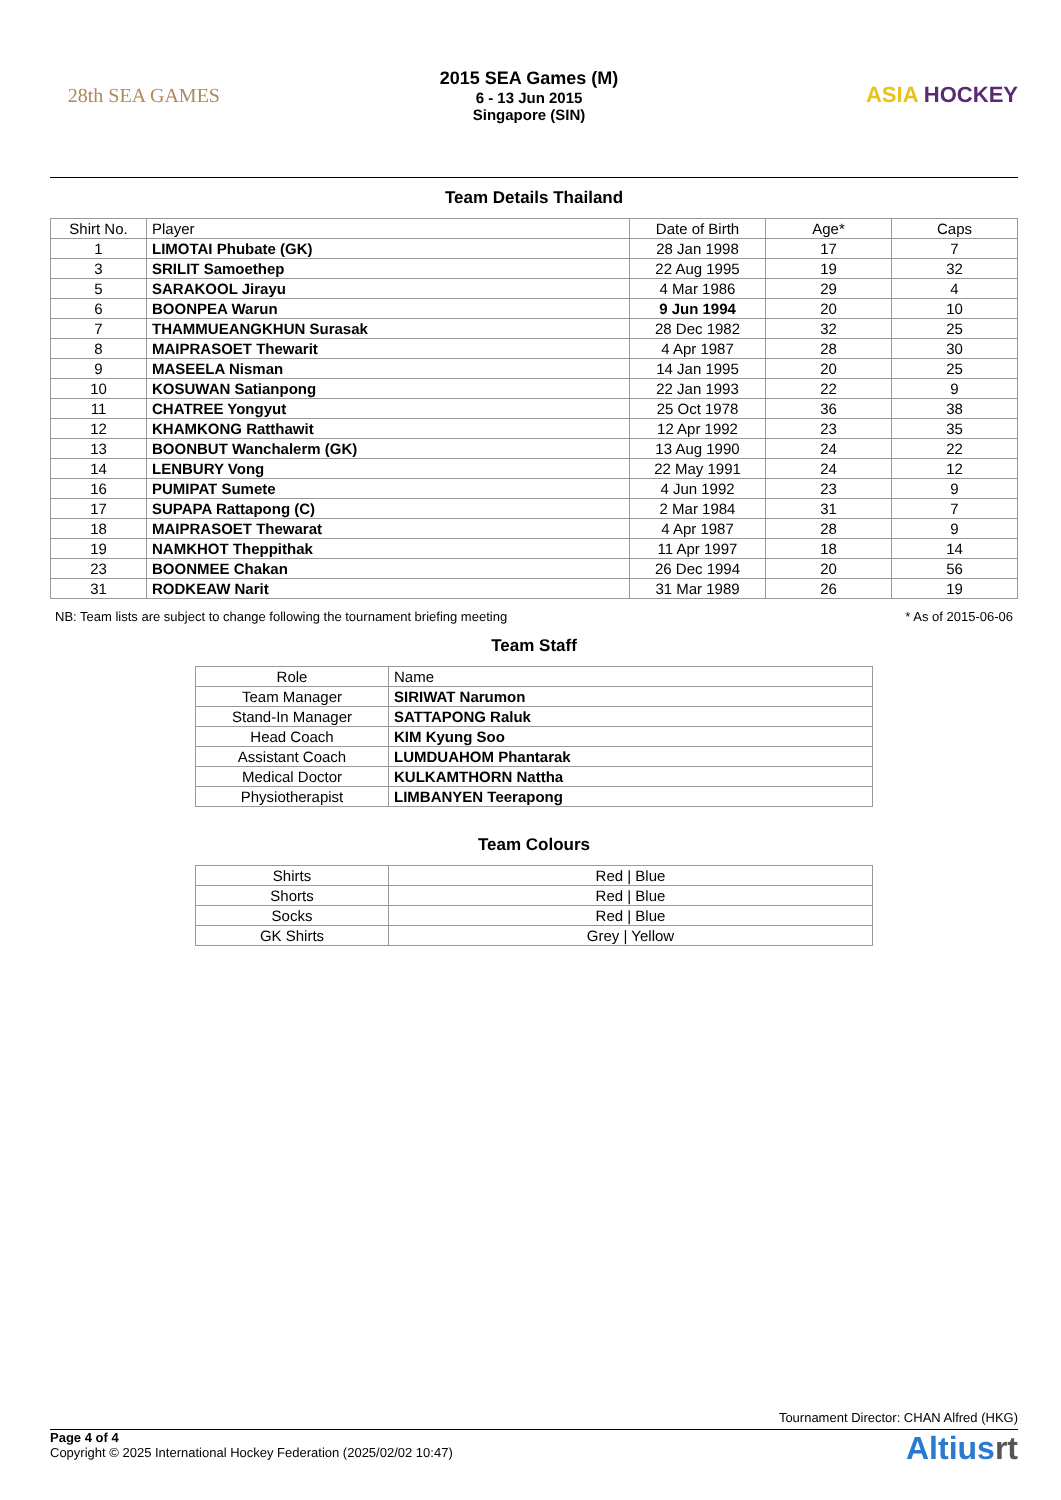28th SEA GAMES
2015 SEA Games (M)
6 - 13 Jun 2015
Singapore (SIN)
ASIA HOCKEY
Team Details Thailand
| Shirt No. | Player | Date of Birth | Age* | Caps |
| --- | --- | --- | --- | --- |
| 1 | LIMOTAI Phubate (GK) | 28 Jan 1998 | 17 | 7 |
| 3 | SRILIT Samoethep | 22 Aug 1995 | 19 | 32 |
| 5 | SARAKOOL Jirayu | 4 Mar 1986 | 29 | 4 |
| 6 | BOONPEA Warun | 9 Jun 1994 | 20 | 10 |
| 7 | THAMMUEANGKHUN Surasak | 28 Dec 1982 | 32 | 25 |
| 8 | MAIPRASOET Thewarit | 4 Apr 1987 | 28 | 30 |
| 9 | MASEELA Nisman | 14 Jan 1995 | 20 | 25 |
| 10 | KOSUWAN Satianpong | 22 Jan 1993 | 22 | 9 |
| 11 | CHATREE Yongyut | 25 Oct 1978 | 36 | 38 |
| 12 | KHAMKONG Ratthawit | 12 Apr 1992 | 23 | 35 |
| 13 | BOONBUT Wanchalerm (GK) | 13 Aug 1990 | 24 | 22 |
| 14 | LENBURY Vong | 22 May 1991 | 24 | 12 |
| 16 | PUMIPAT Sumete | 4 Jun 1992 | 23 | 9 |
| 17 | SUPAPA Rattapong (C) | 2 Mar 1984 | 31 | 7 |
| 18 | MAIPRASOET Thewarat | 4 Apr 1987 | 28 | 9 |
| 19 | NAMKHOT Theppithak | 11 Apr 1997 | 18 | 14 |
| 23 | BOONMEE Chakan | 26 Dec 1994 | 20 | 56 |
| 31 | RODKEAW Narit | 31 Mar 1989 | 26 | 19 |
NB: Team lists are subject to change following the tournament briefing meeting * As of 2015-06-06
Team Staff
| Role | Name |
| --- | --- |
| Team Manager | SIRIWAT Narumon |
| Stand-In Manager | SATTAPONG Raluk |
| Head Coach | KIM Kyung Soo |
| Assistant Coach | LUMDUAHOM Phantarak |
| Medical Doctor | KULKAMTHORN Nattha |
| Physiotherapist | LIMBANYEN Teerapong |
Team Colours
| Shirts | Red / Blue |
| Shorts | Red / Blue |
| Socks | Red / Blue |
| GK Shirts | Grey / Yellow |
Tournament Director: CHAN Alfred (HKG)
Page 4 of 4
Copyright © 2025 International Hockey Federation (2025/02/02 10:47)
Altiusrt